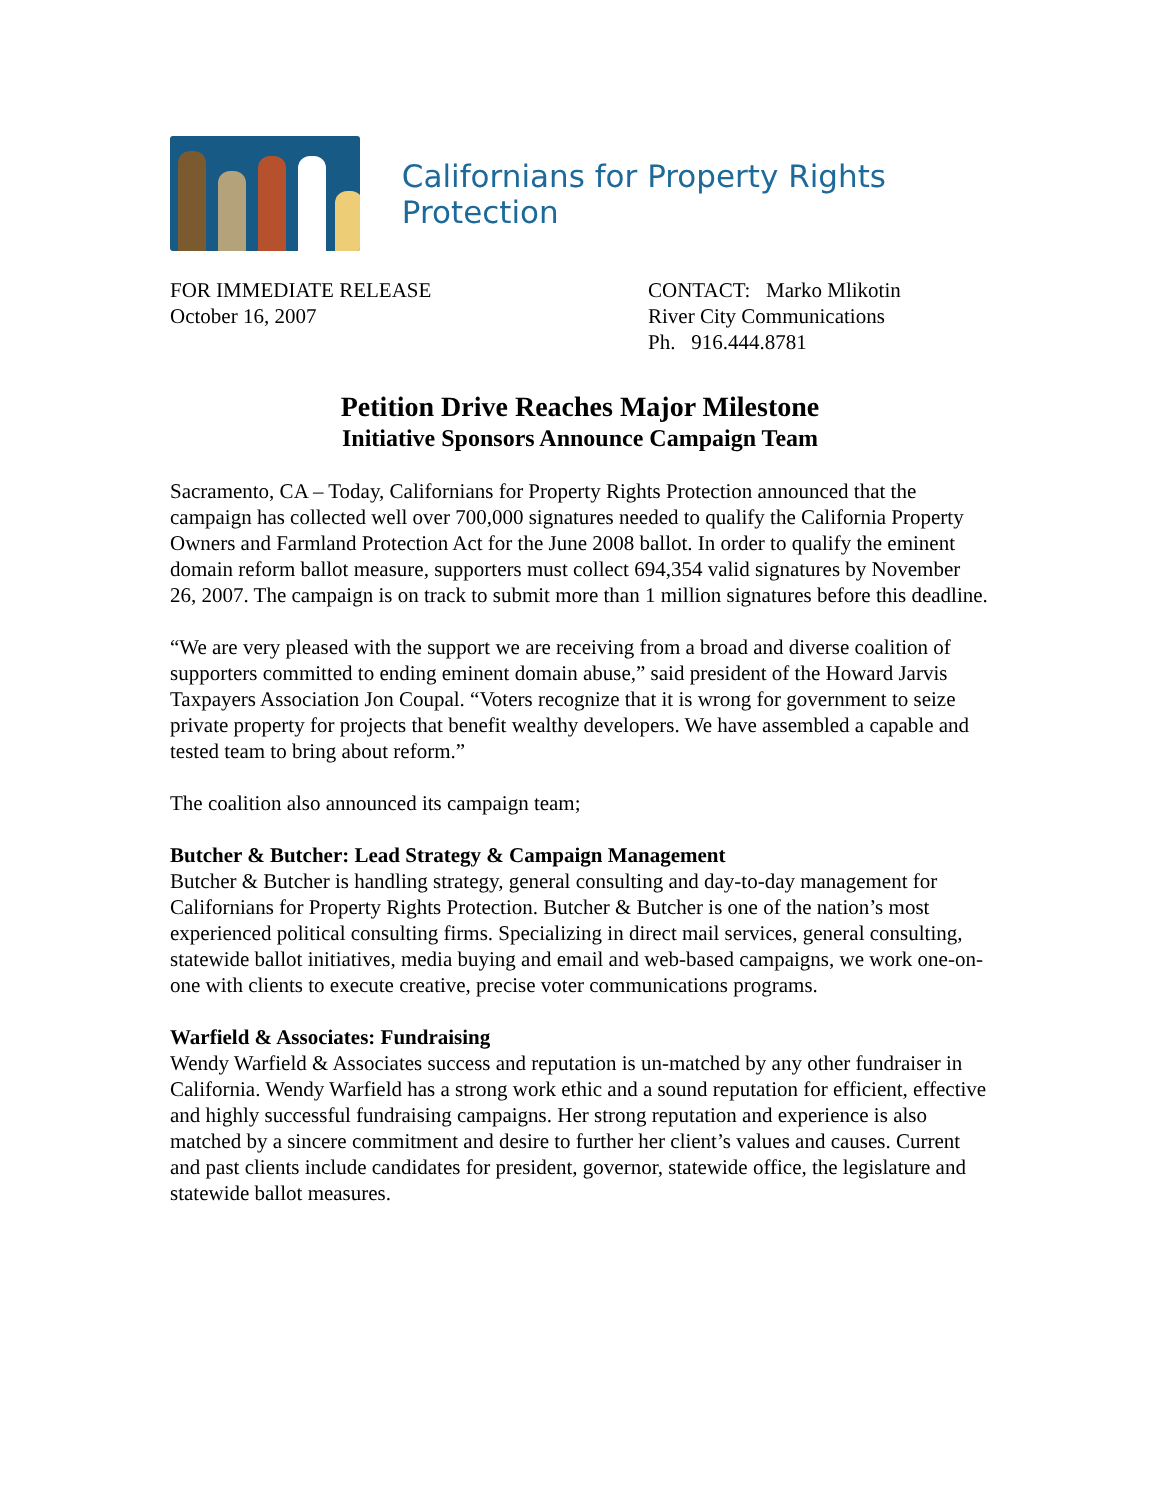Californians for Property Rights Protection
FOR IMMEDIATE RELEASE
October 16, 2007
CONTACT: Marko Mlikotin
River City Communications
Ph. 916.444.8781
Petition Drive Reaches Major Milestone
Initiative Sponsors Announce Campaign Team
Sacramento, CA – Today, Californians for Property Rights Protection announced that the campaign has collected well over 700,000 signatures needed to qualify the California Property Owners and Farmland Protection Act for the June 2008 ballot. In order to qualify the eminent domain reform ballot measure, supporters must collect 694,354 valid signatures by November 26, 2007. The campaign is on track to submit more than 1 million signatures before this deadline.
“We are very pleased with the support we are receiving from a broad and diverse coalition of supporters committed to ending eminent domain abuse,” said president of the Howard Jarvis Taxpayers Association Jon Coupal. “Voters recognize that it is wrong for government to seize private property for projects that benefit wealthy developers. We have assembled a capable and tested team to bring about reform.”
The coalition also announced its campaign team;
Butcher & Butcher: Lead Strategy & Campaign Management
Butcher & Butcher is handling strategy, general consulting and day-to-day management for Californians for Property Rights Protection. Butcher & Butcher is one of the nation’s most experienced political consulting firms. Specializing in direct mail services, general consulting, statewide ballot initiatives, media buying and email and web-based campaigns, we work one-on-one with clients to execute creative, precise voter communications programs.
Warfield & Associates: Fundraising
Wendy Warfield & Associates success and reputation is un-matched by any other fundraiser in California. Wendy Warfield has a strong work ethic and a sound reputation for efficient, effective and highly successful fundraising campaigns. Her strong reputation and experience is also matched by a sincere commitment and desire to further her client’s values and causes. Current and past clients include candidates for president, governor, statewide office, the legislature and statewide ballot measures.